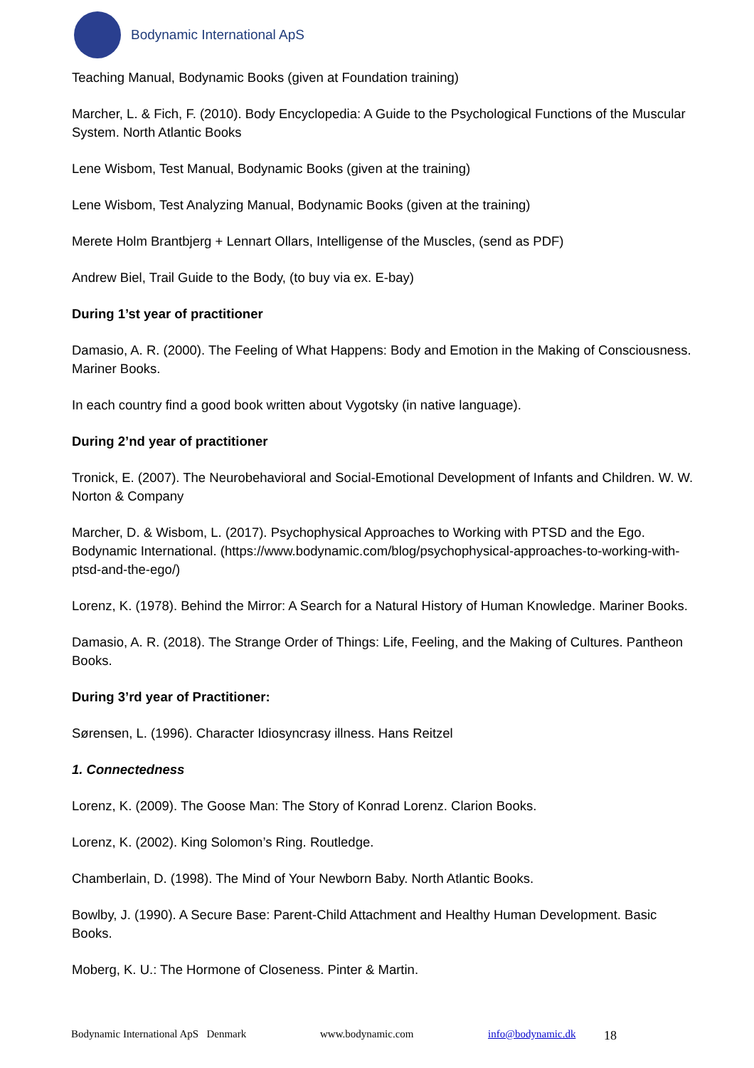Bodynamic International ApS
Teaching Manual, Bodynamic Books (given at Foundation training)
Marcher, L. & Fich, F. (2010). Body Encyclopedia: A Guide to the Psychological Functions of the Muscular System. North Atlantic Books
Lene Wisbom, Test Manual, Bodynamic Books (given at the training)
Lene Wisbom, Test Analyzing Manual, Bodynamic Books (given at the training)
Merete Holm Brantbjerg + Lennart Ollars, Intelligense of the Muscles, (send as PDF)
Andrew Biel, Trail Guide to the Body, (to buy via ex. E-bay)
During 1’st year of practitioner
Damasio, A. R. (2000). The Feeling of What Happens: Body and Emotion in the Making of Consciousness. Mariner Books.
In each country find a good book written about Vygotsky (in native language).
During 2’nd year of practitioner
Tronick, E. (2007). The Neurobehavioral and Social-Emotional Development of Infants and Children. W. W. Norton & Company
Marcher, D. & Wisbom, L. (2017). Psychophysical Approaches to Working with PTSD and the Ego. Bodynamic International. (https://www.bodynamic.com/blog/psychophysical-approaches-to-working-with-ptsd-and-the-ego/)
Lorenz, K. (1978). Behind the Mirror: A Search for a Natural History of Human Knowledge. Mariner Books.
Damasio, A. R. (2018). The Strange Order of Things: Life, Feeling, and the Making of Cultures. Pantheon Books.
During 3’rd year of Practitioner:
Sørensen, L. (1996). Character Idiosyncrasy illness. Hans Reitzel
1. Connectedness
Lorenz, K. (2009). The Goose Man: The Story of Konrad Lorenz. Clarion Books.
Lorenz, K. (2002). King Solomon’s Ring. Routledge.
Chamberlain, D. (1998). The Mind of Your Newborn Baby. North Atlantic Books.
Bowlby, J. (1990). A Secure Base: Parent-Child Attachment and Healthy Human Development. Basic Books.
Moberg, K. U.: The Hormone of Closeness. Pinter & Martin.
Bodynamic International ApS Denmark www.bodynamic.com info@bodynamic.dk 18